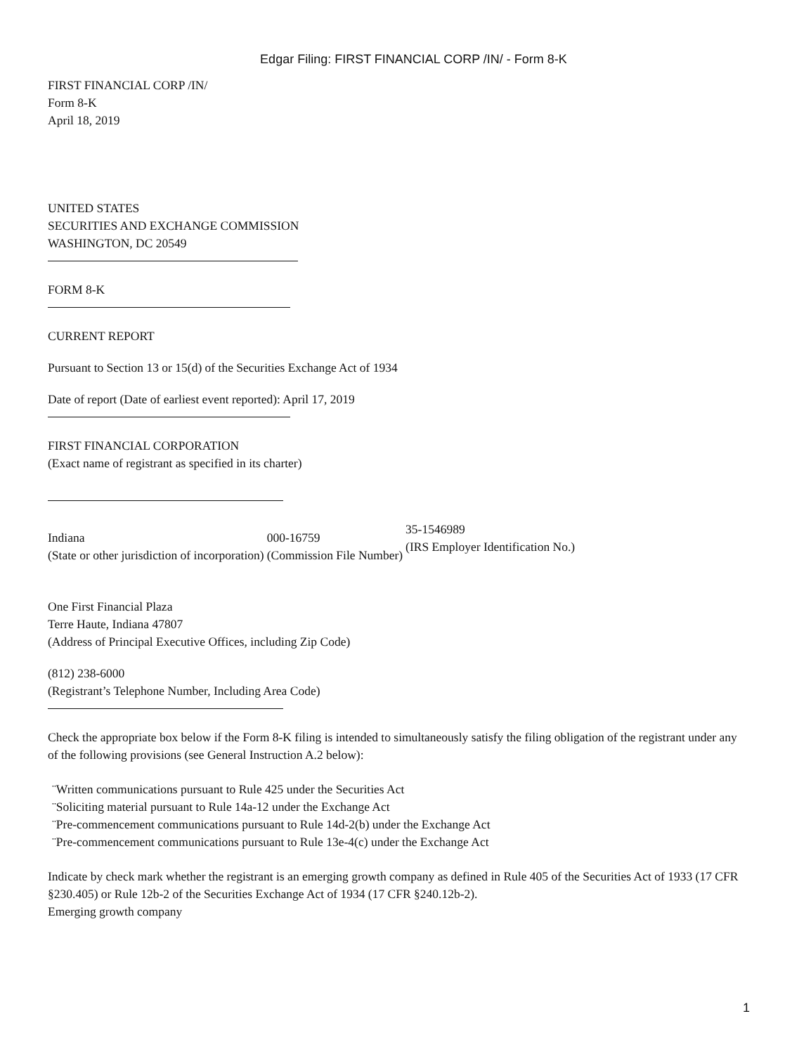Edgar Filing: FIRST FINANCIAL CORP /IN/ - Form 8-K
FIRST FINANCIAL CORP /IN/
Form 8-K
April 18, 2019
UNITED STATES
SECURITIES AND EXCHANGE COMMISSION
WASHINGTON, DC 20549
FORM 8-K
CURRENT REPORT
Pursuant to Section 13 or 15(d) of the Securities Exchange Act of 1934
Date of report (Date of earliest event reported): April 17, 2019
FIRST FINANCIAL CORPORATION
(Exact name of registrant as specified in its charter)
| Indiana (State or other jurisdiction of incorporation) | 000-16759 (Commission File Number) | 35-1546989 (IRS Employer Identification No.) |
One First Financial Plaza
Terre Haute, Indiana 47807
(Address of Principal Executive Offices, including Zip Code)
(812) 238-6000
(Registrant’s Telephone Number, Including Area Code)
Check the appropriate box below if the Form 8-K filing is intended to simultaneously satisfy the filing obligation of the registrant under any of the following provisions (see General Instruction A.2 below):
¨Written communications pursuant to Rule 425 under the Securities Act
¨Soliciting material pursuant to Rule 14a-12 under the Exchange Act
¨Pre-commencement communications pursuant to Rule 14d-2(b) under the Exchange Act
¨Pre-commencement communications pursuant to Rule 13e-4(c) under the Exchange Act
Indicate by check mark whether the registrant is an emerging growth company as defined in Rule 405 of the Securities Act of 1933 (17 CFR §230.405) or Rule 12b-2 of the Securities Exchange Act of 1934 (17 CFR §240.12b-2).
Emerging growth company
1